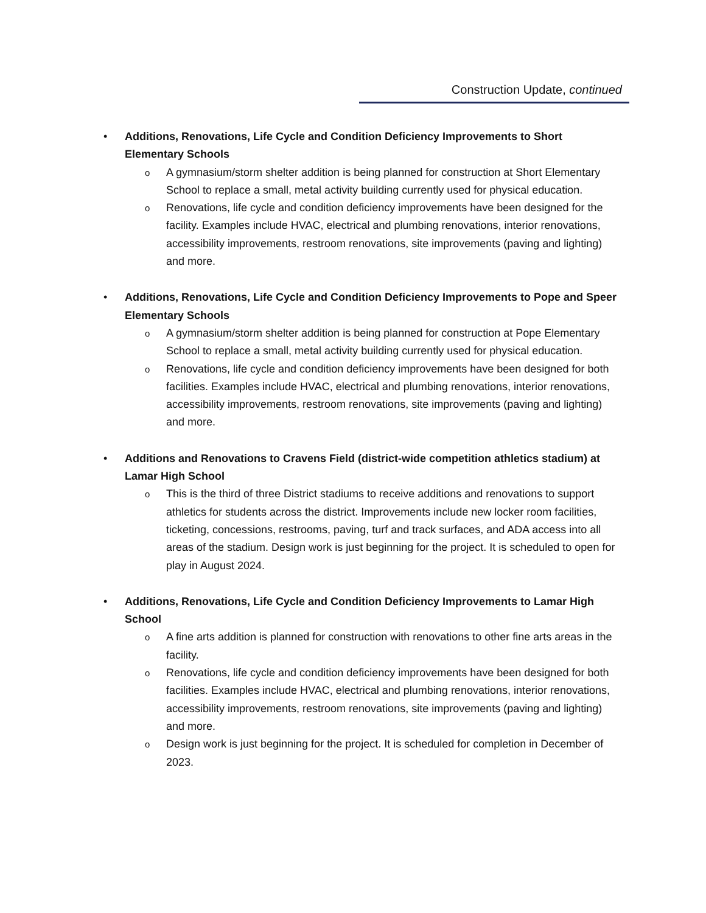Construction Update, continued
• Additions, Renovations, Life Cycle and Condition Deficiency Improvements to Short Elementary Schools
o
A gymnasium/storm shelter addition is being planned for construction at Short Elementary School to replace a small, metal activity building currently used for physical education.
o
Renovations, life cycle and condition deficiency improvements have been designed for the facility. Examples include HVAC, electrical and plumbing renovations, interior renovations, accessibility improvements, restroom renovations, site improvements (paving and lighting) and more.
• Additions, Renovations, Life Cycle and Condition Deficiency Improvements to Pope and Speer Elementary Schools
o
A gymnasium/storm shelter addition is being planned for construction at Pope Elementary School to replace a small, metal activity building currently used for physical education.
o
Renovations, life cycle and condition deficiency improvements have been designed for both facilities. Examples include HVAC, electrical and plumbing renovations, interior renovations, accessibility improvements, restroom renovations, site improvements (paving and lighting) and more.
• Additions and Renovations to Cravens Field (district-wide competition athletics stadium) at Lamar High School
o
This is the third of three District stadiums to receive additions and renovations to support athletics for students across the district. Improvements include new locker room facilities, ticketing, concessions, restrooms, paving, turf and track surfaces, and ADA access into all areas of the stadium. Design work is just beginning for the project. It is scheduled to open for play in August 2024.
• Additions, Renovations, Life Cycle and Condition Deficiency Improvements to Lamar High School
o
A fine arts addition is planned for construction with renovations to other fine arts areas in the facility.
o
Renovations, life cycle and condition deficiency improvements have been designed for both facilities. Examples include HVAC, electrical and plumbing renovations, interior renovations, accessibility improvements, restroom renovations, site improvements (paving and lighting) and more.
o
Design work is just beginning for the project. It is scheduled for completion in December of 2023.